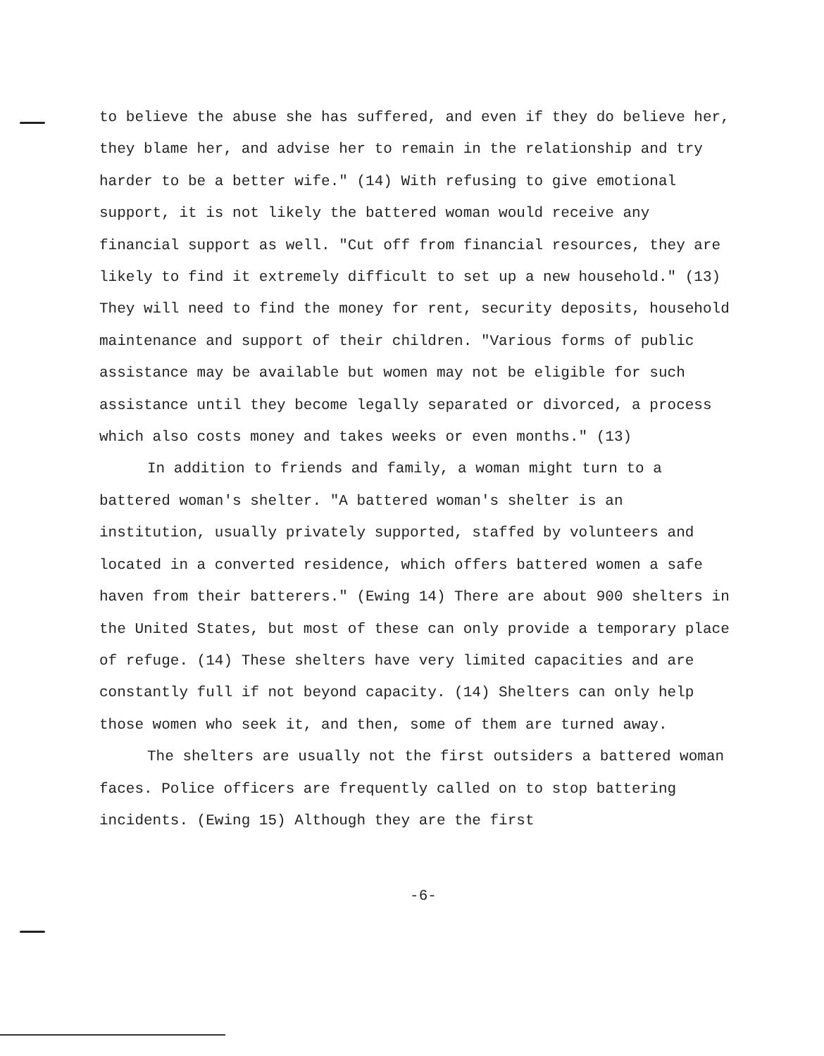to believe the abuse she has suffered, and even if they do believe her, they blame her, and advise her to remain in the relationship and try harder to be a better wife." (14) With refusing to give emotional support, it is not likely the battered woman would receive any financial support as well. "Cut off from financial resources, they are likely to find it extremely difficult to set up a new household." (13) They will need to find the money for rent, security deposits, household maintenance and support of their children. "Various forms of public assistance may be available but women may not be eligible for such assistance until they become legally separated or divorced, a process which also costs money and takes weeks or even months." (13)
In addition to friends and family, a woman might turn to a battered woman's shelter. "A battered woman's shelter is an institution, usually privately supported, staffed by volunteers and located in a converted residence, which offers battered women a safe haven from their batterers." (Ewing 14) There are about 900 shelters in the United States, but most of these can only provide a temporary place of refuge. (14) These shelters have very limited capacities and are constantly full if not beyond capacity. (14) Shelters can only help those women who seek it, and then, some of them are turned away.
The shelters are usually not the first outsiders a battered woman faces. Police officers are frequently called on to stop battering incidents. (Ewing 15) Although they are the first
-6-